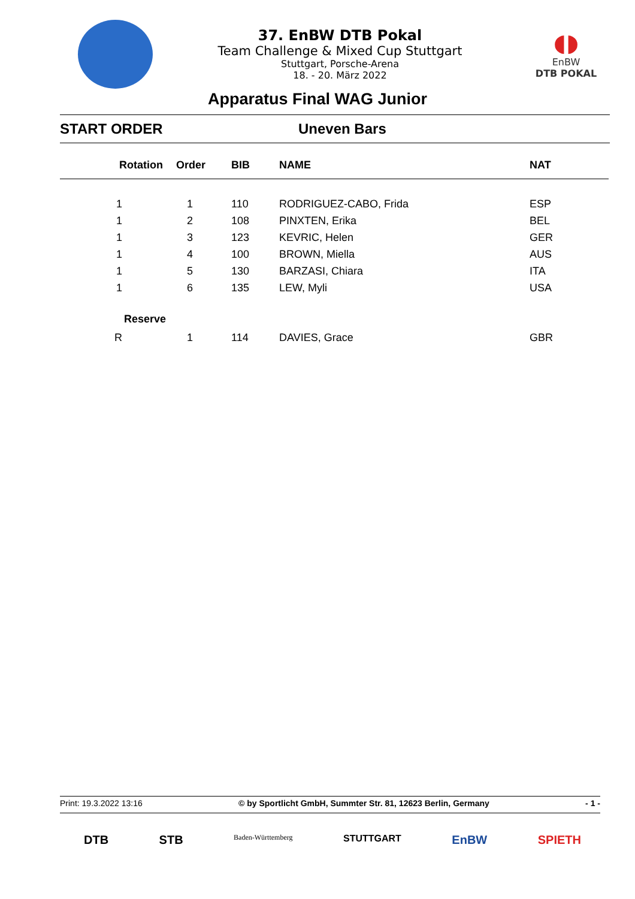37. EnBW DTB Pokal
Team Challenge & Mixed Cup Stuttgart
Stuttgart, Porsche-Arena
18. - 20. März 2022
◖◗
EnBW
DTB POKAL
Apparatus Final WAG Junior
START ORDER Uneven Bars
| Rotation | Order | BIB | NAME | NAT |
| --- | --- | --- | --- | --- |
| 1 | 1 | 110 | RODRIGUEZ-CABO, Frida | ESP |
| 1 | 2 | 108 | PINXTEN, Erika | BEL |
| 1 | 3 | 123 | KEVRIC, Helen | GER |
| 1 | 4 | 100 | BROWN, Miella | AUS |
| 1 | 5 | 130 | BARZASI, Chiara | ITA |
| 1 | 6 | 135 | LEW, Myli | USA |
| Reserve | | | | |
| R | 1 | 114 | DAVIES, Grace | GBR |
Print: 19.3.2022 13:16 © by Sportlicht GmbH, Summter Str. 81, 12623 Berlin, Germany - 1 -
DTB STB Baden-Württemberg STUTTGART EnBW SPIETH